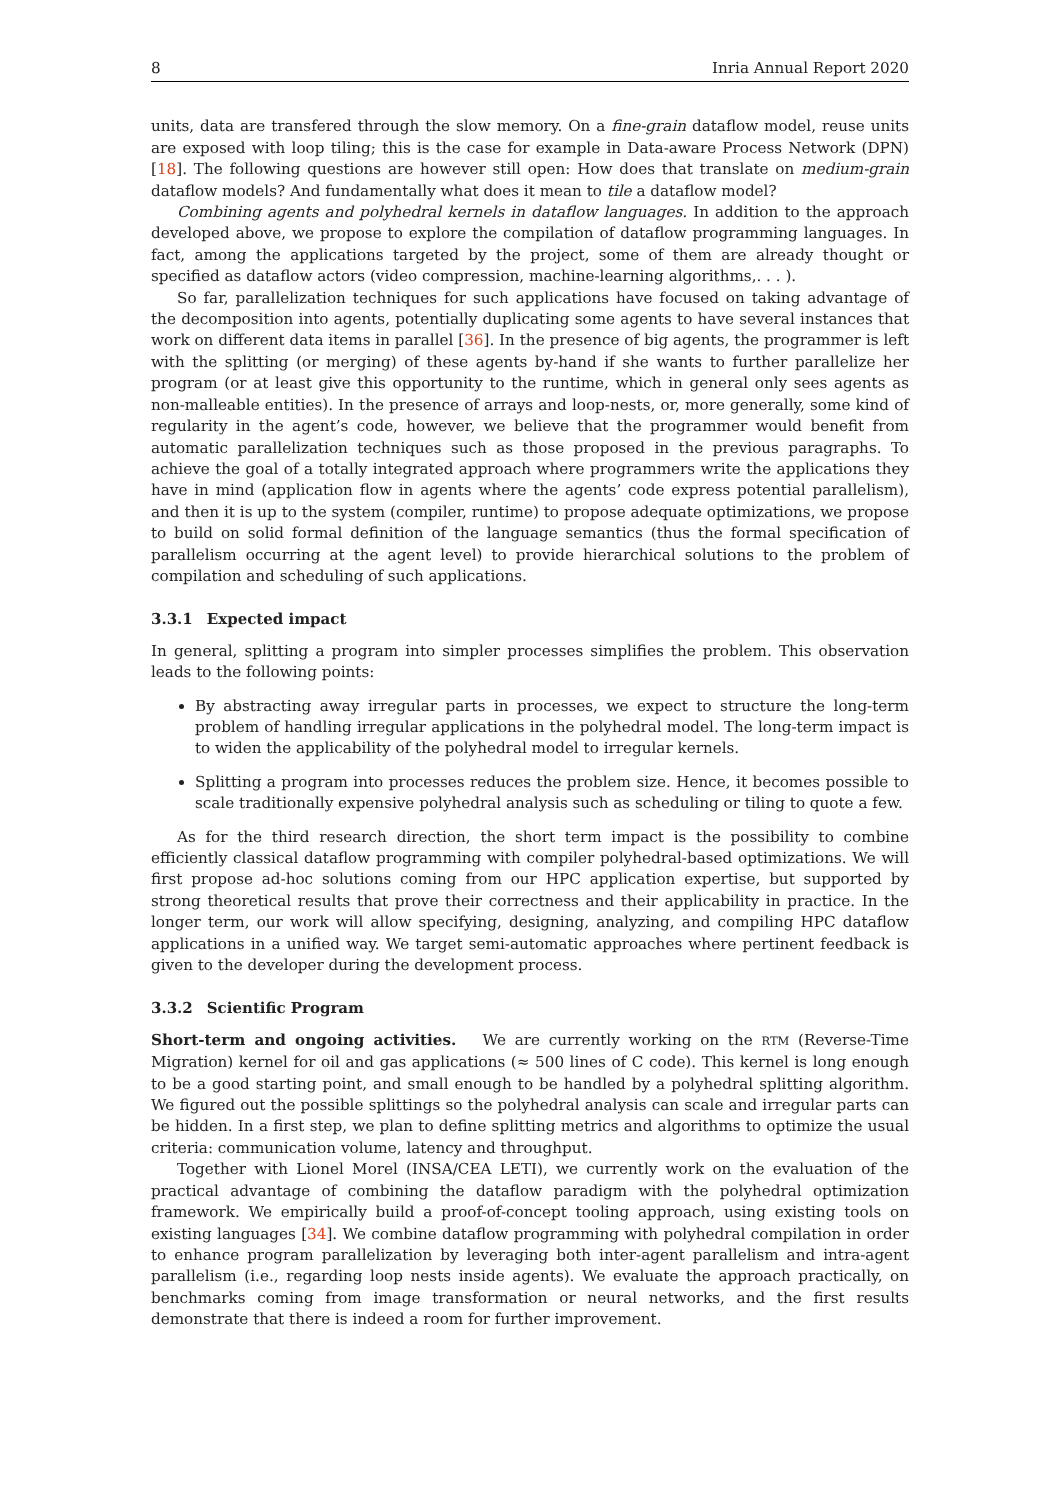8 Inria Annual Report 2020
units, data are transfered through the slow memory. On a fine-grain dataflow model, reuse units are exposed with loop tiling; this is the case for example in Data-aware Process Network (DPN) [18]. The following questions are however still open: How does that translate on medium-grain dataflow models? And fundamentally what does it mean to tile a dataflow model?
Combining agents and polyhedral kernels in dataflow languages. In addition to the approach developed above, we propose to explore the compilation of dataflow programming languages. In fact, among the applications targeted by the project, some of them are already thought or specified as dataflow actors (video compression, machine-learning algorithms,. . . ).
So far, parallelization techniques for such applications have focused on taking advantage of the decomposition into agents, potentially duplicating some agents to have several instances that work on different data items in parallel [36]. In the presence of big agents, the programmer is left with the splitting (or merging) of these agents by-hand if she wants to further parallelize her program (or at least give this opportunity to the runtime, which in general only sees agents as non-malleable entities). In the presence of arrays and loop-nests, or, more generally, some kind of regularity in the agent’s code, however, we believe that the programmer would benefit from automatic parallelization techniques such as those proposed in the previous paragraphs. To achieve the goal of a totally integrated approach where programmers write the applications they have in mind (application flow in agents where the agents’ code express potential parallelism), and then it is up to the system (compiler, runtime) to propose adequate optimizations, we propose to build on solid formal definition of the language semantics (thus the formal specification of parallelism occurring at the agent level) to provide hierarchical solutions to the problem of compilation and scheduling of such applications.
3.3.1 Expected impact
In general, splitting a program into simpler processes simplifies the problem. This observation leads to the following points:
By abstracting away irregular parts in processes, we expect to structure the long-term problem of handling irregular applications in the polyhedral model. The long-term impact is to widen the applicability of the polyhedral model to irregular kernels.
Splitting a program into processes reduces the problem size. Hence, it becomes possible to scale traditionally expensive polyhedral analysis such as scheduling or tiling to quote a few.
As for the third research direction, the short term impact is the possibility to combine efficiently classical dataflow programming with compiler polyhedral-based optimizations. We will first propose ad-hoc solutions coming from our HPC application expertise, but supported by strong theoretical results that prove their correctness and their applicability in practice. In the longer term, our work will allow specifying, designing, analyzing, and compiling HPC dataflow applications in a unified way. We target semi-automatic approaches where pertinent feedback is given to the developer during the development process.
3.3.2 Scientific Program
Short-term and ongoing activities. We are currently working on the RTM (Reverse-Time Migration) kernel for oil and gas applications (≈ 500 lines of C code). This kernel is long enough to be a good starting point, and small enough to be handled by a polyhedral splitting algorithm. We figured out the possible splittings so the polyhedral analysis can scale and irregular parts can be hidden. In a first step, we plan to define splitting metrics and algorithms to optimize the usual criteria: communication volume, latency and throughput.
Together with Lionel Morel (INSA/CEA LETI), we currently work on the evaluation of the practical advantage of combining the dataflow paradigm with the polyhedral optimization framework. We empirically build a proof-of-concept tooling approach, using existing tools on existing languages [34]. We combine dataflow programming with polyhedral compilation in order to enhance program parallelization by leveraging both inter-agent parallelism and intra-agent parallelism (i.e., regarding loop nests inside agents). We evaluate the approach practically, on benchmarks coming from image transformation or neural networks, and the first results demonstrate that there is indeed a room for further improvement.